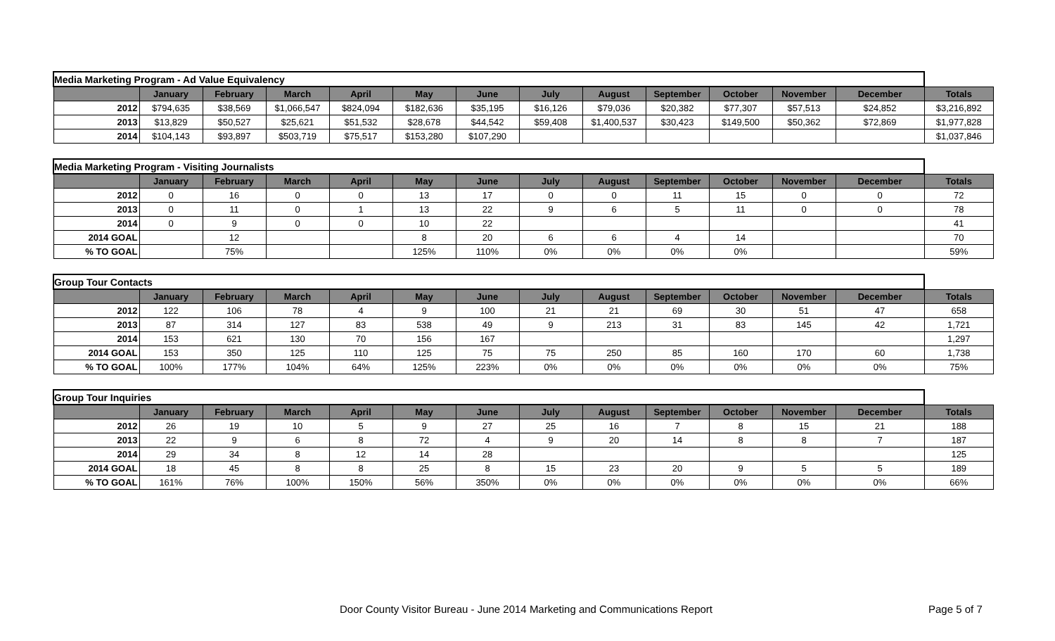| Media Marketing Program - Ad Value Equivalency | | | | | | | | | | | | | |
| | January | February | March | April | May | June | July | August | September | October | November | December | Totals |
| 2012 | $794,635 | $38,569 | $1,066,547 | $824,094 | $182,636 | $35,195 | $16,126 | $79,036 | $20,382 | $77,307 | $57,513 | $24,852 | $3,216,892 |
| 2013 | $13,829 | $50,527 | $25,621 | $51,532 | $28,678 | $44,542 | $59,408 | $1,400,537 | $30,423 | $149,500 | $50,362 | $72,869 | $1,977,828 |
| 2014 | $104,143 | $93,897 | $503,719 | $75,517 | $153,280 | $107,290 | | | | | | | $1,037,846 |
| Media Marketing Program - Visiting Journalists | | | | | | | | | | | | | |
| | January | February | March | April | May | June | July | August | September | October | November | December | Totals |
| 2012 | 0 | 16 | 0 | 0 | 13 | 17 | 0 | 0 | 11 | 15 | 0 | 0 | 72 |
| 2013 | 0 | 11 | 0 | 1 | 13 | 22 | 9 | 6 | 5 | 11 | 0 | 0 | 78 |
| 2014 | 0 | 9 | 0 | 0 | 10 | 22 | | | | | | | 41 |
| 2014 GOAL | | 12 | | | 8 | 20 | 6 | 6 | 4 | 14 | | | 70 |
| % TO GOAL | | 75% | | | 125% | 110% | 0% | 0% | 0% | 0% | | | 59% |
| Group Tour Contacts | | | | | | | | | | | | | |
| | January | February | March | April | May | June | July | August | September | October | November | December | Totals |
| 2012 | 122 | 106 | 78 | 4 | 9 | 100 | 21 | 21 | 69 | 30 | 51 | 47 | 658 |
| 2013 | 87 | 314 | 127 | 83 | 538 | 49 | 9 | 213 | 31 | 83 | 145 | 42 | 1,721 |
| 2014 | 153 | 621 | 130 | 70 | 156 | 167 | | | | | | | 1,297 |
| 2014 GOAL | 153 | 350 | 125 | 110 | 125 | 75 | 75 | 250 | 85 | 160 | 170 | 60 | 1,738 |
| % TO GOAL | 100% | 177% | 104% | 64% | 125% | 223% | 0% | 0% | 0% | 0% | 0% | 0% | 75% |
| Group Tour Inquiries | | | | | | | | | | | | | |
| | January | February | March | April | May | June | July | August | September | October | November | December | Totals |
| 2012 | 26 | 19 | 10 | 5 | 9 | 27 | 25 | 16 | 7 | 8 | 15 | 21 | 188 |
| 2013 | 22 | 9 | 6 | 8 | 72 | 4 | 9 | 20 | 14 | 8 | 8 | 7 | 187 |
| 2014 | 29 | 34 | 8 | 12 | 14 | 28 | | | | | | | 125 |
| 2014 GOAL | 18 | 45 | 8 | 8 | 25 | 8 | 15 | 23 | 20 | 9 | 5 | 5 | 189 |
| % TO GOAL | 161% | 76% | 100% | 150% | 56% | 350% | 0% | 0% | 0% | 0% | 0% | 0% | 66% |
Door County Visitor Bureau - June 2014 Marketing and Communications Report Page 5 of 7